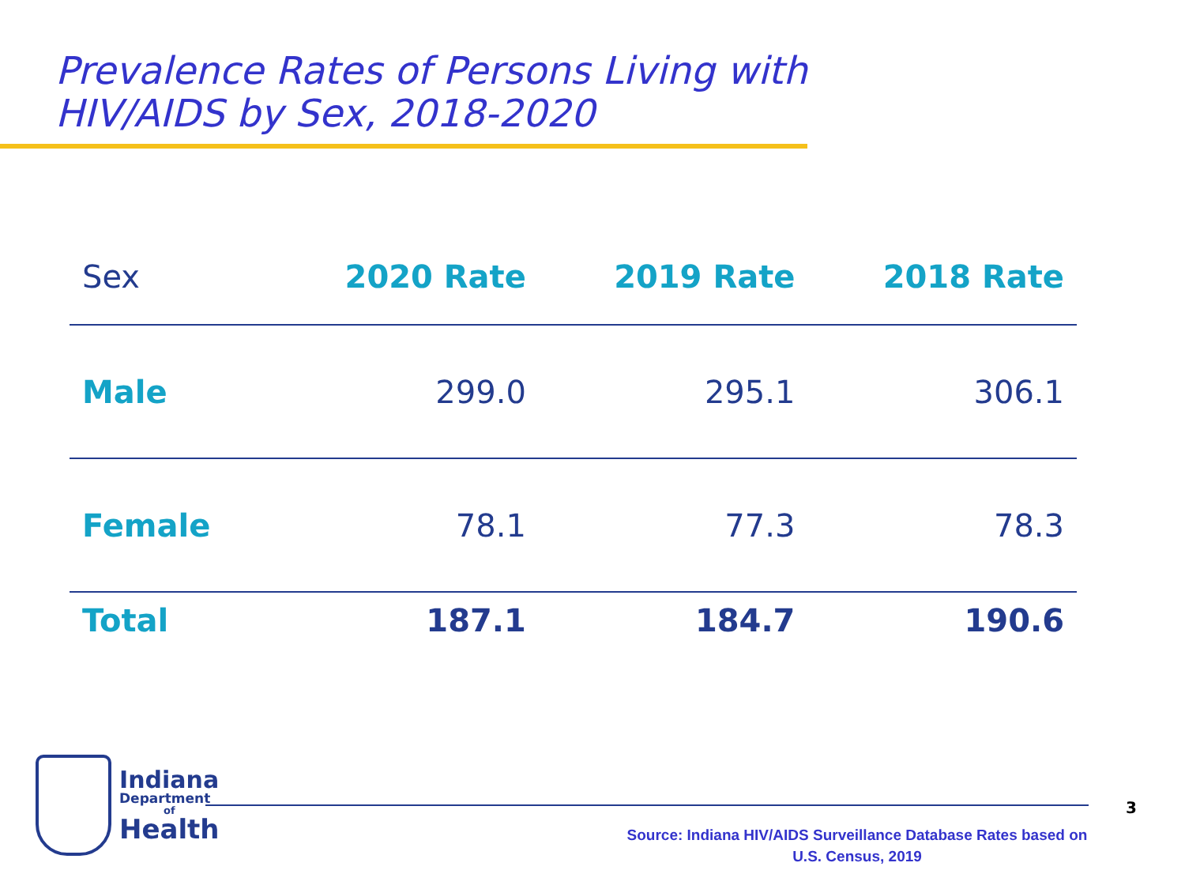Prevalence Rates of Persons Living with
HIV/AIDS by Sex, 2018-2020
| Sex | 2020 Rate | 2019 Rate | 2018 Rate |
| --- | --- | --- | --- |
| Male | 299.0 | 295.1 | 306.1 |
| Female | 78.1 | 77.3 | 78.3 |
| Total | 187.1 | 184.7 | 190.6 |
Indiana
Department
of
Health
3
Source: Indiana HIV/AIDS Surveillance Database Rates based on
U.S. Census, 2019